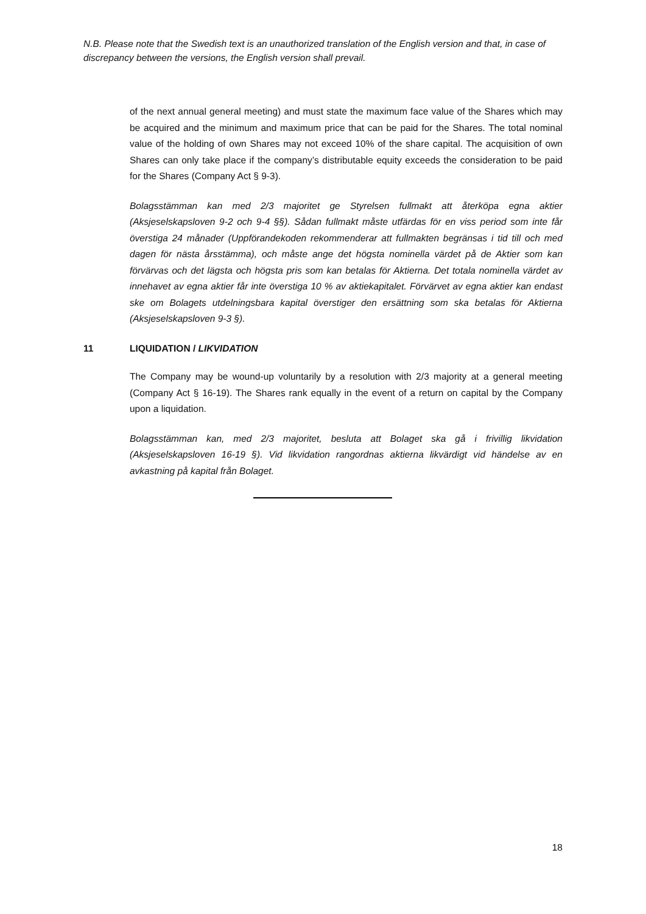N.B. Please note that the Swedish text is an unauthorized translation of the English version and that, in case of discrepancy between the versions, the English version shall prevail.
of the next annual general meeting) and must state the maximum face value of the Shares which may be acquired and the minimum and maximum price that can be paid for the Shares. The total nominal value of the holding of own Shares may not exceed 10% of the share capital. The acquisition of own Shares can only take place if the company’s distributable equity exceeds the consideration to be paid for the Shares (Company Act § 9-3).
Bolagsstämman kan med 2/3 majoritet ge Styrelsen fullmakt att återköpa egna aktier (Aksjeselskapsloven 9-2 och 9-4 §§). Sådan fullmakt måste utfärdas för en viss period som inte får överstiga 24 månader (Uppförandekoden rekommenderar att fullmakten begränsas i tid till och med dagen för nästa årsstämma), och måste ange det högsta nominella värdet på de Aktier som kan förvärvas och det lägsta och högsta pris som kan betalas för Aktierna. Det totala nominella värdet av innehavet av egna aktier får inte överstiga 10 % av aktiekapitalet. Förvärvet av egna aktier kan endast ske om Bolagets utdelningsbara kapital överstiger den ersättning som ska betalas för Aktierna (Aksjeselskapsloven 9-3 §).
11 LIQUIDATION / LIKVIDATION
The Company may be wound-up voluntarily by a resolution with 2/3 majority at a general meeting (Company Act § 16-19). The Shares rank equally in the event of a return on capital by the Company upon a liquidation.
Bolagsstämman kan, med 2/3 majoritet, besluta att Bolaget ska gå i frivillig likvidation (Aksjeselskapsloven 16-19 §). Vid likvidation rangordnas aktierna likvärdigt vid händelse av en avkastning på kapital från Bolaget.
18